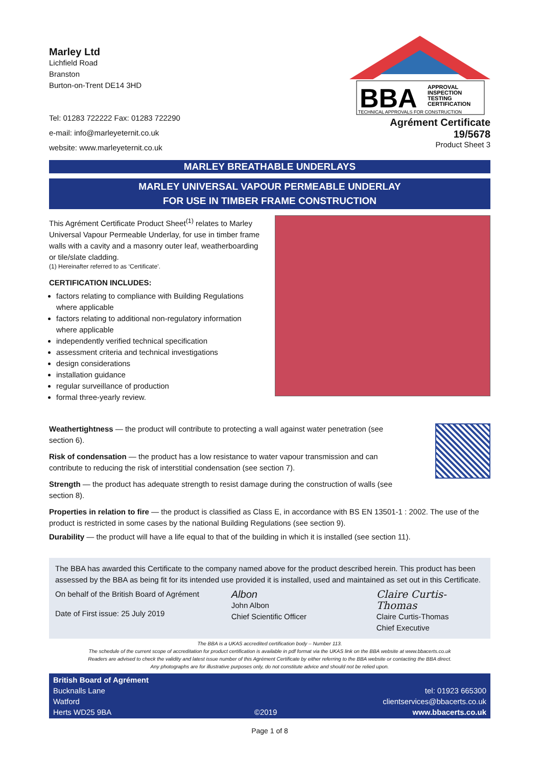Marley Ltd
Lichfield Road
Branston
Burton-on-Trent DE14 3HD
Tel: 01283 722222 Fax: 01283 722290
e-mail: info@marleyeternit.co.uk
website: www.marleyeternit.co.uk
BBA
APPROVAL
INSPECTION
TESTING
CERTIFICATION
TECHNICAL APPROVALS FOR CONSTRUCTION
Agrément Certificate
19/5678
Product Sheet 3
MARLEY BREATHABLE UNDERLAYS
MARLEY UNIVERSAL VAPOUR PERMEABLE UNDERLAY
FOR USE IN TIMBER FRAME CONSTRUCTION
This Agrément Certificate Product Sheet<sup>(1)</sup> relates to Marley Universal Vapour Permeable Underlay, for use in timber frame walls with a cavity and a masonry outer leaf, weatherboarding or tile/slate cladding.
(1) Hereinafter referred to as ‘Certificate’.
CERTIFICATION INCLUDES:
factors relating to compliance with Building Regulations where applicable
factors relating to additional non-regulatory information where applicable
independently verified technical specification
assessment criteria and technical investigations
design considerations
installation guidance
regular surveillance of production
formal three-yearly review.
Weathertightness — the product will contribute to protecting a wall against water penetration (see section 6).
Risk of condensation — the product has a low resistance to water vapour transmission and can contribute to reducing the risk of interstitial condensation (see section 7).
Strength — the product has adequate strength to resist damage during the construction of walls (see section 8).
Properties in relation to fire — the product is classified as Class E, in accordance with BS EN 13501-1 : 2002. The use of the product is restricted in some cases by the national Building Regulations (see section 9).
Durability — the product will have a life equal to that of the building in which it is installed (see section 11).
The BBA has awarded this Certificate to the company named above for the product described herein. This product has been assessed by the BBA as being fit for its intended use provided it is installed, used and maintained as set out in this Certificate.
On behalf of the British Board of Agrément
Date of First issue: 25 July 2019
Albon
John Albon
Chief Scientific Officer
Claire Curtis-Thomas
Claire Curtis-Thomas
Chief Executive
The BBA is a UKAS accredited certification body – Number 113.
The schedule of the current scope of accreditation for product certification is available in pdf format via the UKAS link on the BBA website at www.bbacerts.co.uk
Readers are advised to check the validity and latest issue number of this Agrément Certificate by either referring to the BBA website or contacting the BBA direct.
Any photographs are for illustrative purposes only, do not constitute advice and should not be relied upon.
British Board of Agrément
Bucknalls Lane
Watford
Herts WD25 9BA
©2019 tel: 01923 665300
clientservices@bbacerts.co.uk
www.bbacerts.co.uk
Page 1 of 8